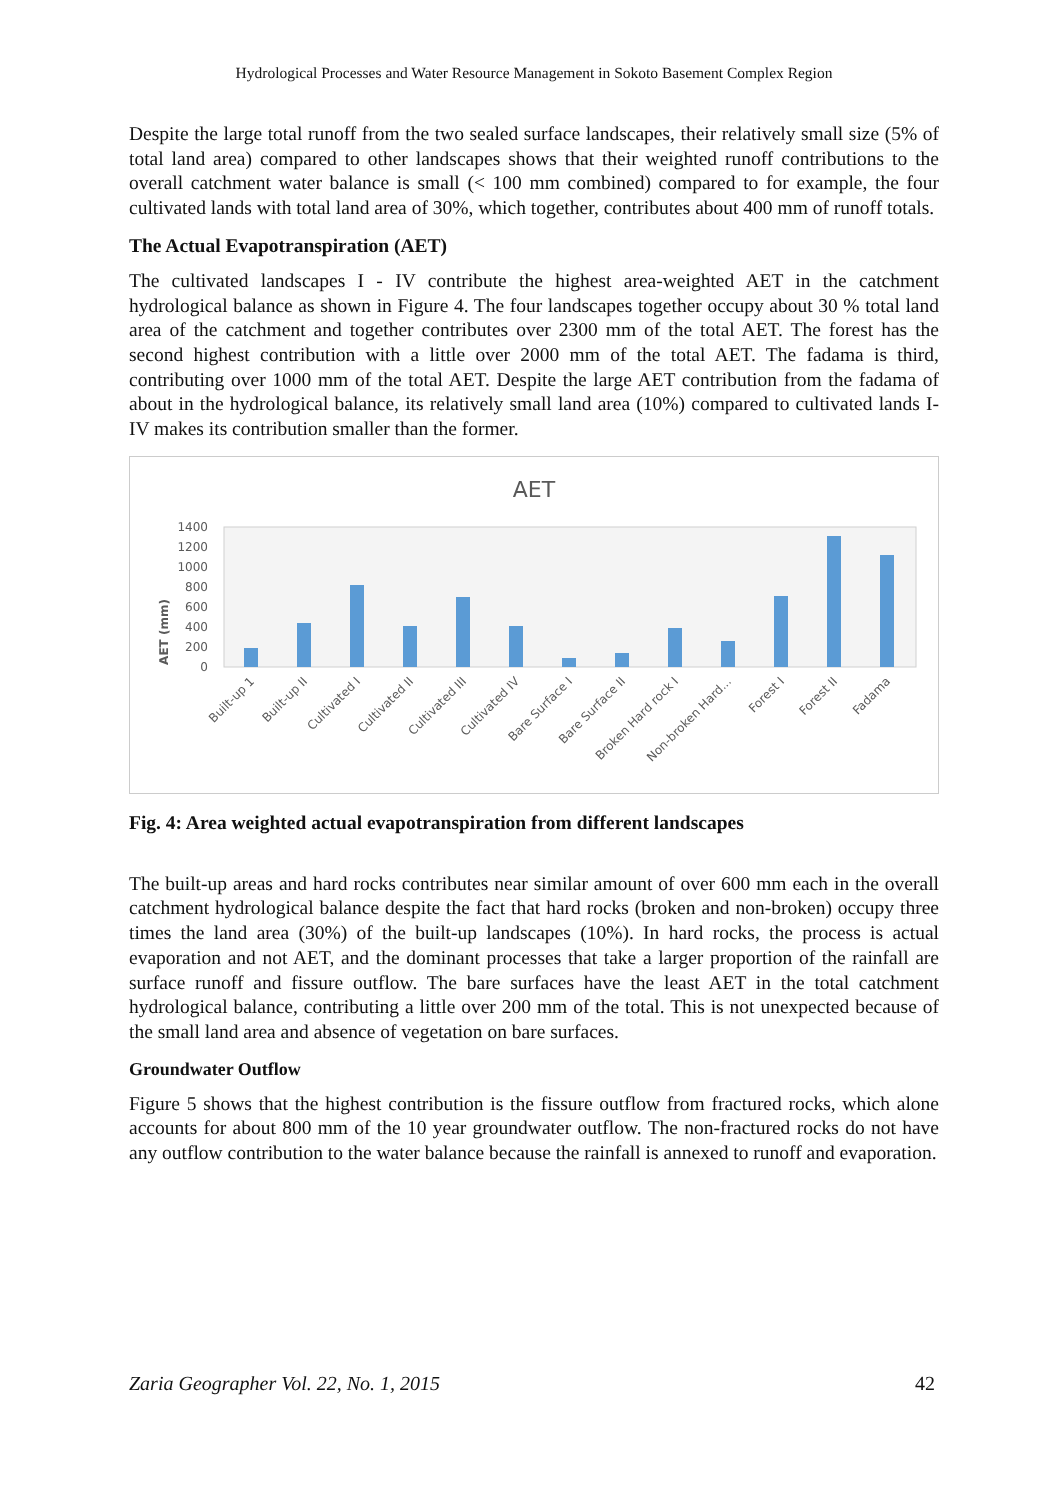Hydrological Processes and Water Resource Management in Sokoto Basement Complex Region
Despite the large total runoff from the two sealed surface landscapes, their relatively small size (5% of total land area) compared to other landscapes shows that their weighted runoff contributions to the overall catchment water balance is small (< 100 mm combined) compared to for example, the four cultivated lands with total land area of 30%, which together, contributes about 400 mm of runoff totals.
The Actual Evapotranspiration (AET)
The cultivated landscapes I - IV contribute the highest area-weighted AET in the catchment hydrological balance as shown in Figure 4. The four landscapes together occupy about 30 % total land area of the catchment and together contributes over 2300 mm of the total AET. The forest has the second highest contribution with a little over 2000 mm of the total AET. The fadama is third, contributing over 1000 mm of the total AET. Despite the large AET contribution from the fadama of about in the hydrological balance, its relatively small land area (10%) compared to cultivated lands I-IV makes its contribution smaller than the former.
AET
AET (mm)
0
200
400
600
800
1000
1200
1400
Built-up 1
Built-up II
Cultivated I
Cultivated II
Cultivated III
Cultivated IV
Bare Surface I
Bare Surface II
Broken Hard rock I
Non-broken Hard...
Forest I
Forest II
Fadama
Fig. 4: Area weighted actual evapotranspiration from different landscapes
The built-up areas and hard rocks contributes near similar amount of over 600 mm each in the overall catchment hydrological balance despite the fact that hard rocks (broken and non-broken) occupy three times the land area (30%) of the built-up landscapes (10%). In hard rocks, the process is actual evaporation and not AET, and the dominant processes that take a larger proportion of the rainfall are surface runoff and fissure outflow. The bare surfaces have the least AET in the total catchment hydrological balance, contributing a little over 200 mm of the total. This is not unexpected because of the small land area and absence of vegetation on bare surfaces.
Groundwater Outflow
Figure 5 shows that the highest contribution is the fissure outflow from fractured rocks, which alone accounts for about 800 mm of the 10 year groundwater outflow. The non-fractured rocks do not have any outflow contribution to the water balance because the rainfall is annexed to runoff and evaporation.
Zaria Geographer Vol. 22, No. 1, 2015 42